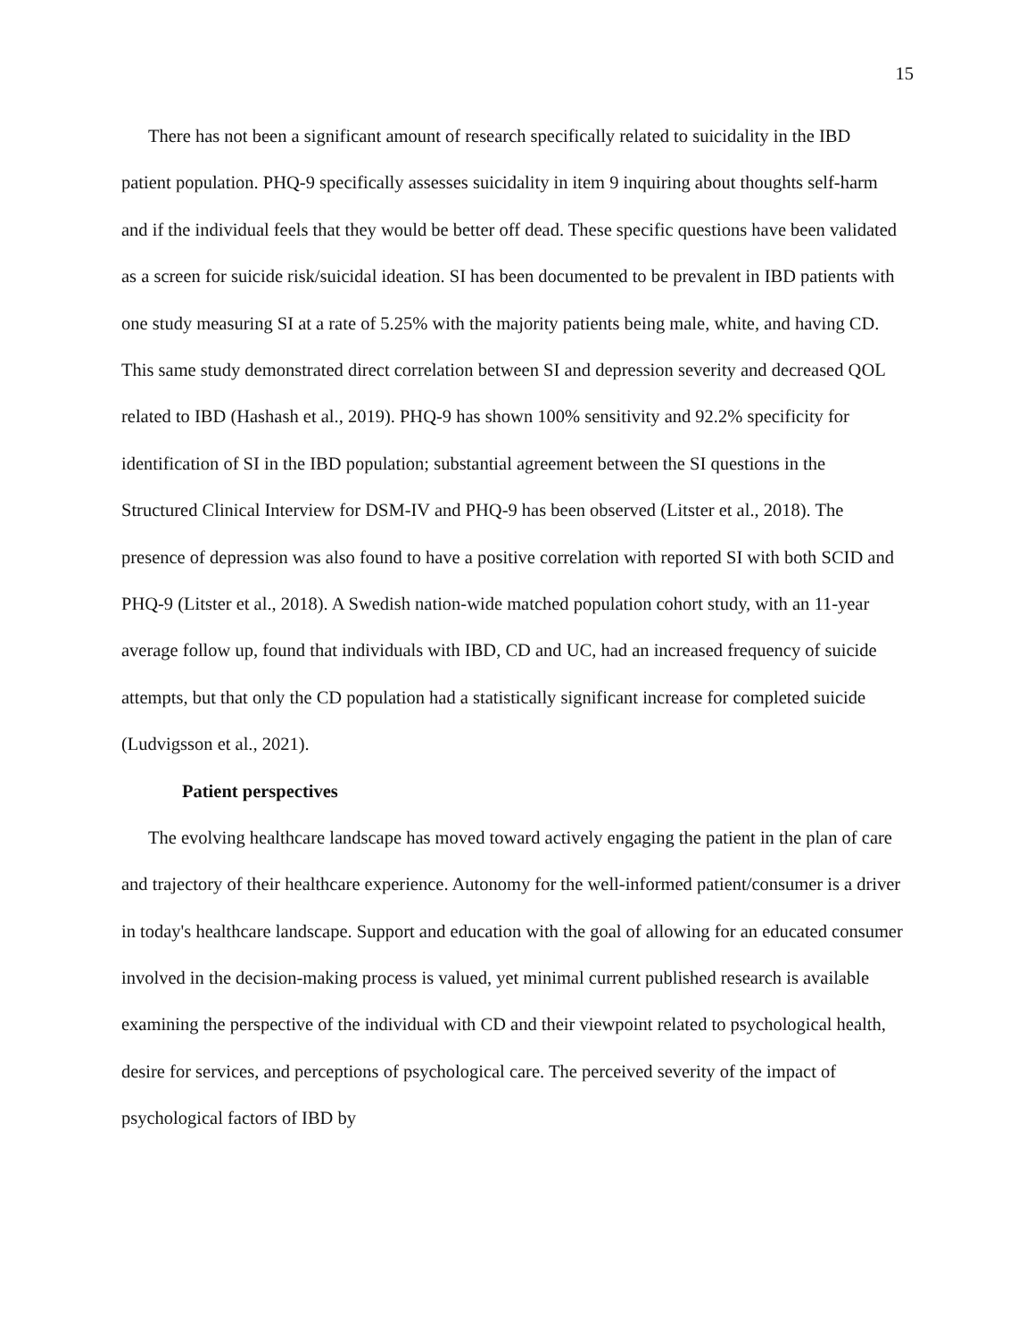15
There has not been a significant amount of research specifically related to suicidality in the IBD patient population. PHQ-9 specifically assesses suicidality in item 9 inquiring about thoughts self-harm and if the individual feels that they would be better off dead. These specific questions have been validated as a screen for suicide risk/suicidal ideation. SI has been documented to be prevalent in IBD patients with one study measuring SI at a rate of 5.25% with the majority patients being male, white, and having CD. This same study demonstrated direct correlation between SI and depression severity and decreased QOL related to IBD (Hashash et al., 2019). PHQ-9 has shown 100% sensitivity and 92.2% specificity for identification of SI in the IBD population; substantial agreement between the SI questions in the Structured Clinical Interview for DSM-IV and PHQ-9 has been observed (Litster et al., 2018). The presence of depression was also found to have a positive correlation with reported SI with both SCID and PHQ-9 (Litster et al., 2018). A Swedish nation-wide matched population cohort study, with an 11-year average follow up, found that individuals with IBD, CD and UC, had an increased frequency of suicide attempts, but that only the CD population had a statistically significant increase for completed suicide (Ludvigsson et al., 2021).
Patient perspectives
The evolving healthcare landscape has moved toward actively engaging the patient in the plan of care and trajectory of their healthcare experience. Autonomy for the well-informed patient/consumer is a driver in today's healthcare landscape. Support and education with the goal of allowing for an educated consumer involved in the decision-making process is valued, yet minimal current published research is available examining the perspective of the individual with CD and their viewpoint related to psychological health, desire for services, and perceptions of psychological care. The perceived severity of the impact of psychological factors of IBD by